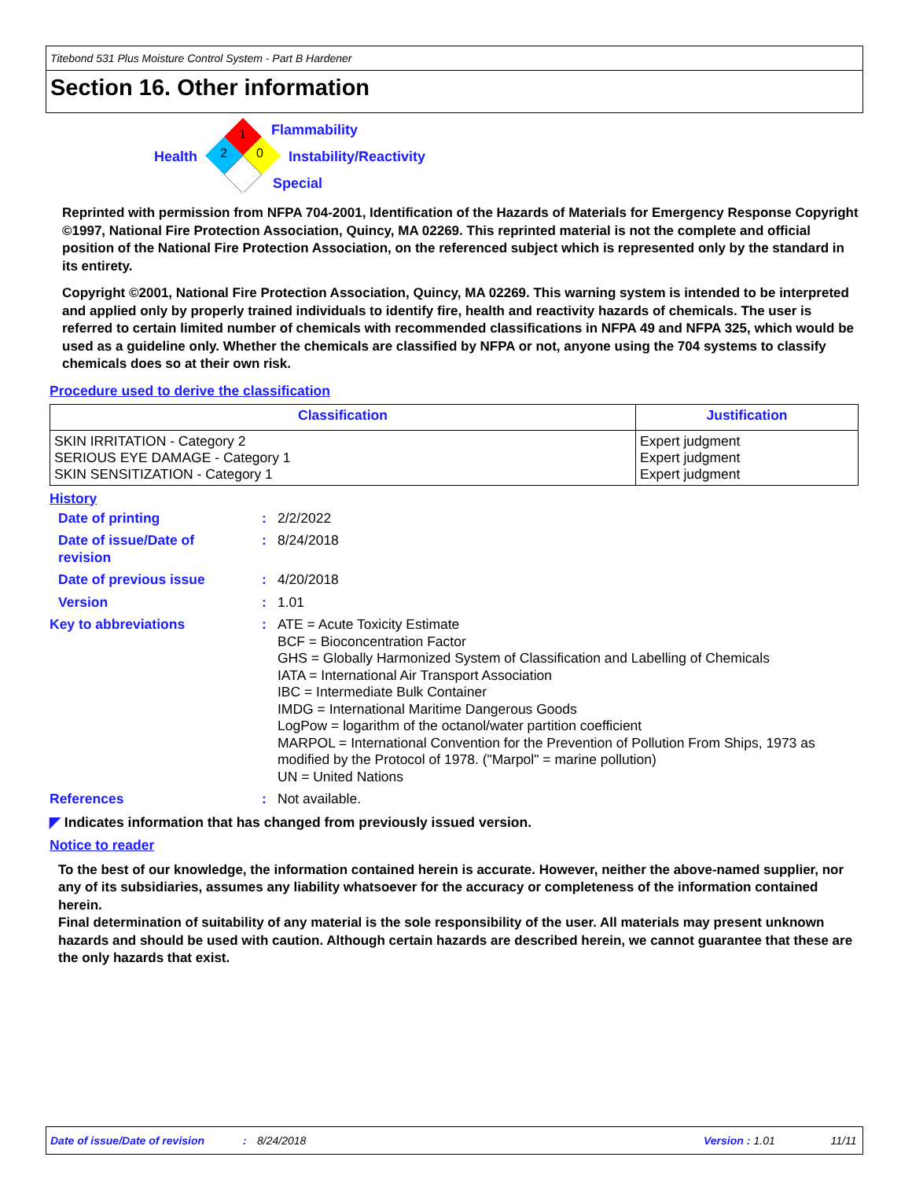Titebond 531 Plus Moisture Control System - Part B Hardener
Section 16. Other information
1
2
0
Flammability
Health Instability/Reactivity
Special
Reprinted with permission from NFPA 704-2001, Identification of the Hazards of Materials for Emergency Response Copyright ©1997, National Fire Protection Association, Quincy, MA 02269. This reprinted material is not the complete and official position of the National Fire Protection Association, on the referenced subject which is represented only by the standard in its entirety.
Copyright ©2001, National Fire Protection Association, Quincy, MA 02269. This warning system is intended to be interpreted and applied only by properly trained individuals to identify fire, health and reactivity hazards of chemicals. The user is referred to certain limited number of chemicals with recommended classifications in NFPA 49 and NFPA 325, which would be used as a guideline only. Whether the chemicals are classified by NFPA or not, anyone using the 704 systems to classify chemicals does so at their own risk.
Procedure used to derive the classification
| Classification | Justification |
| --- | --- |
| SKIN IRRITATION - Category 2 SERIOUS EYE DAMAGE - Category 1 SKIN SENSITIZATION - Category 1 | Expert judgment Expert judgment Expert judgment |
History
Date of printing
:
2/2/2022
Date of issue/Date of
revision
:
8/24/2018
Date of previous issue
:
4/20/2018
Version
:
1.01
Key to abbreviations
:
ATE = Acute Toxicity Estimate
BCF = Bioconcentration Factor
GHS = Globally Harmonized System of Classification and Labelling of Chemicals
IATA = International Air Transport Association
IBC = Intermediate Bulk Container
IMDG = International Maritime Dangerous Goods
LogPow = logarithm of the octanol/water partition coefficient
MARPOL = International Convention for the Prevention of Pollution From Ships, 1973 as modified by the Protocol of 1978. ("Marpol" = marine pollution)
UN = United Nations
References
:
Not available.
◤ Indicates information that has changed from previously issued version.
Notice to reader
To the best of our knowledge, the information contained herein is accurate. However, neither the above-named supplier, nor any of its subsidiaries, assumes any liability whatsoever for the accuracy or completeness of the information contained herein.
Final determination of suitability of any material is the sole responsibility of the user. All materials may present unknown hazards and should be used with caution. Although certain hazards are described herein, we cannot guarantee that these are the only hazards that exist.
Date of issue/Date of revision: 8/24/2018 Version: 1.01 11/11